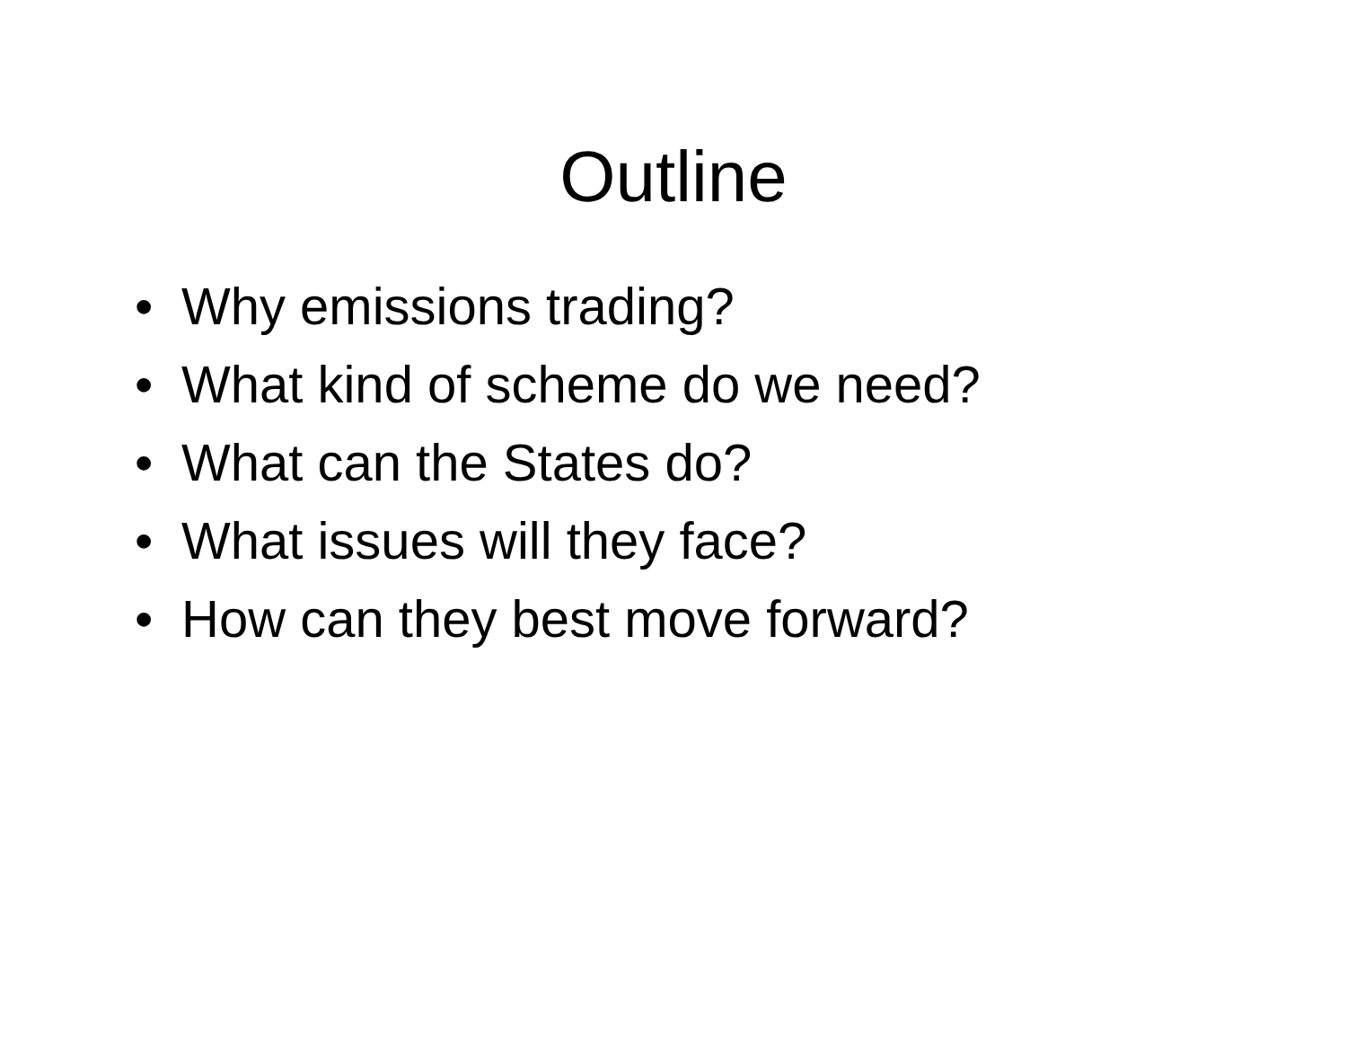Outline
• Why emissions trading?
• What kind of scheme do we need?
• What can the States do?
• What issues will they face?
• How can they best move forward?